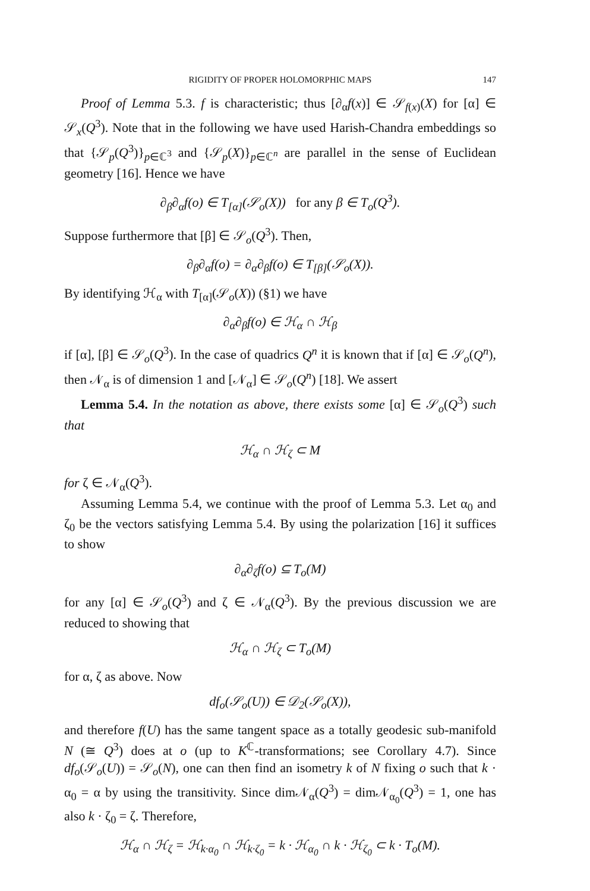RIGIDITY OF PROPER HOLOMORPHIC MAPS 147
Proof of Lemma 5.3. f is characteristic; thus [∂<sub>α</sub>f(x)] ∈ 𝒮<sub>f(x)</sub>(X) for [α] ∈ 𝒮<sub>x</sub>(Q<sup>3</sup>). Note that in the following we have used Harish-Chandra embeddings so that {𝒮<sub>p</sub>(Q<sup>3</sup>)}<sub>p∈ℂ<sup>3</sup></sub> and {𝒮<sub>p</sub>(X)}<sub>p∈ℂ<sup>n</sup></sub> are parallel in the sense of Euclidean geometry [16]. Hence we have
∂<sub>β</sub>∂<sub>α</sub>f(o) ∈ T<sub>[α]</sub>(𝒮<sub>o</sub>(X)) for any β ∈ T<sub>o</sub>(Q<sup>3</sup>).
Suppose furthermore that [β] ∈ 𝒮<sub>o</sub>(Q<sup>3</sup>). Then,
∂<sub>β</sub>∂<sub>α</sub>f(o) = ∂<sub>α</sub>∂<sub>β</sub>f(o) ∈ T<sub>[β]</sub>(𝒮<sub>o</sub>(X)).
By identifying ℋ<sub>α</sub> with T<sub>[α]</sub>(𝒮<sub>o</sub>(X)) (§1) we have
∂<sub>α</sub>∂<sub>β</sub>f(o) ∈ ℋ<sub>α</sub> ∩ ℋ<sub>β</sub>
if [α], [β] ∈ 𝒮<sub>o</sub>(Q<sup>3</sup>). In the case of quadrics Q<sup>n</sup> it is known that if [α] ∈ 𝒮<sub>o</sub>(Q<sup>n</sup>), then 𝒩<sub>α</sub> is of dimension 1 and [𝒩<sub>α</sub>] ∈ 𝒮<sub>o</sub>(Q<sup>n</sup>) [18]. We assert
Lemma 5.4. In the notation as above, there exists some [α] ∈ 𝒮<sub>o</sub>(Q<sup>3</sup>) such that
ℋ<sub>α</sub> ∩ ℋ<sub>ζ</sub> ⊂ M
for ζ ∈ 𝒩<sub>α</sub>(Q<sup>3</sup>).
Assuming Lemma 5.4, we continue with the proof of Lemma 5.3. Let α<sub>0</sub> and ζ<sub>0</sub> be the vectors satisfying Lemma 5.4. By using the polarization [16] it suffices to show
∂<sub>α</sub>∂<sub>ζ</sub>f(o) ⊆ T<sub>o</sub>(M)
for any [α] ∈ 𝒮<sub>o</sub>(Q<sup>3</sup>) and ζ ∈ 𝒩<sub>α</sub>(Q<sup>3</sup>). By the previous discussion we are reduced to showing that
ℋ<sub>α</sub> ∩ ℋ<sub>ζ</sub> ⊂ T<sub>o</sub>(M)
for α, ζ as above. Now
df<sub>o</sub>(𝒮<sub>o</sub>(U)) ∈ 𝒟<sub>2</sub>(𝒮<sub>o</sub>(X)),
and therefore f(U) has the same tangent space as a totally geodesic sub-manifold N (≅ Q<sup>3</sup>) does at o (up to K<sup>ℂ</sup>-transformations; see Corollary 4.7). Since df<sub>o</sub>(𝒮<sub>o</sub>(U)) = 𝒮<sub>o</sub>(N), one can then find an isometry k of N fixing o such that k · α<sub>0</sub> = α by using the transitivity. Since dim𝒩<sub>α</sub>(Q<sup>3</sup>) = dim𝒩<sub>α<sub>0</sub></sub>(Q<sup>3</sup>) = 1, one has also k · ζ<sub>0</sub> = ζ. Therefore,
ℋ<sub>α</sub> ∩ ℋ<sub>ζ</sub> = ℋ<sub>k·α<sub>0</sub></sub> ∩ ℋ<sub>k·ζ<sub>0</sub></sub> = k · ℋ<sub>α<sub>0</sub></sub> ∩ k · ℋ<sub>ζ<sub>0</sub></sub> ⊂ k · T<sub>o</sub>(M).